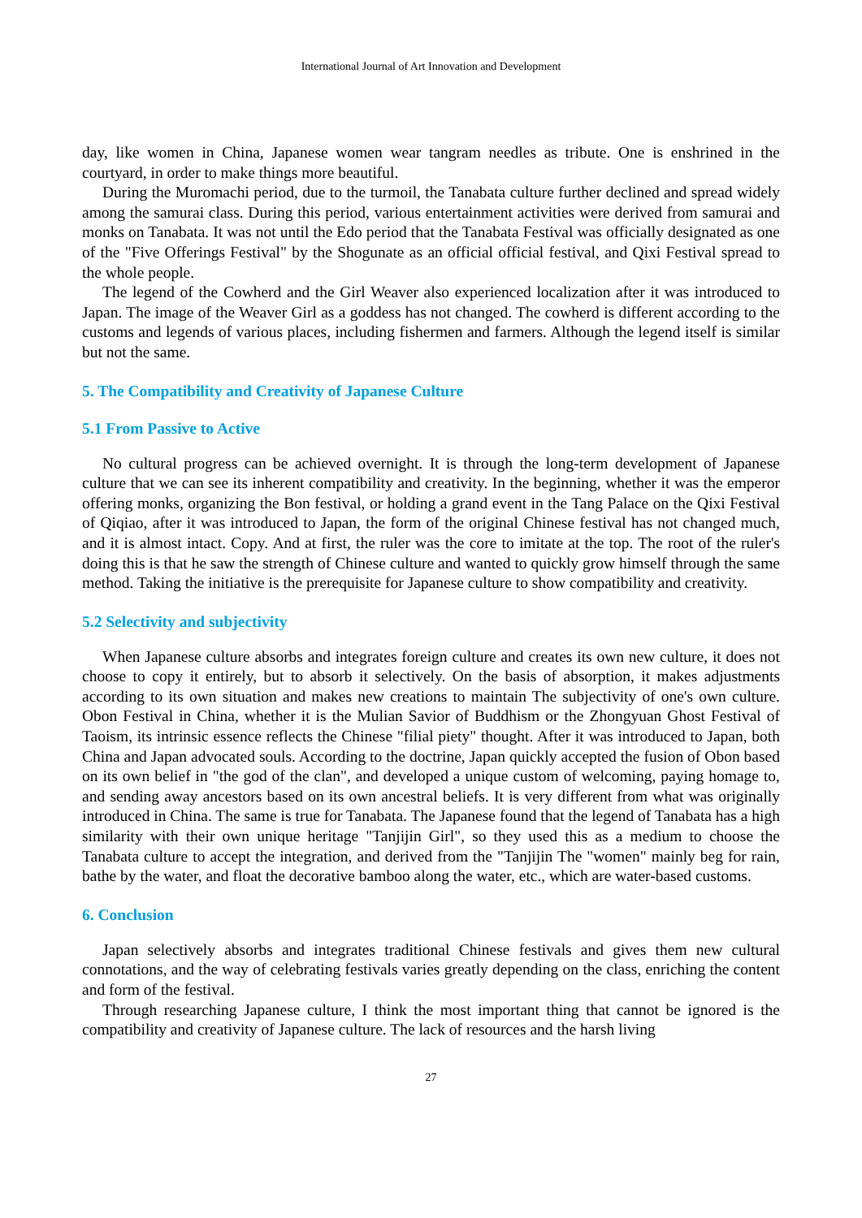International Journal of Art Innovation and Development
day, like women in China, Japanese women wear tangram needles as tribute. One is enshrined in the courtyard, in order to make things more beautiful.
During the Muromachi period, due to the turmoil, the Tanabata culture further declined and spread widely among the samurai class. During this period, various entertainment activities were derived from samurai and monks on Tanabata. It was not until the Edo period that the Tanabata Festival was officially designated as one of the "Five Offerings Festival" by the Shogunate as an official official festival, and Qixi Festival spread to the whole people.
The legend of the Cowherd and the Girl Weaver also experienced localization after it was introduced to Japan. The image of the Weaver Girl as a goddess has not changed. The cowherd is different according to the customs and legends of various places, including fishermen and farmers. Although the legend itself is similar but not the same.
5. The Compatibility and Creativity of Japanese Culture
5.1 From Passive to Active
No cultural progress can be achieved overnight. It is through the long-term development of Japanese culture that we can see its inherent compatibility and creativity. In the beginning, whether it was the emperor offering monks, organizing the Bon festival, or holding a grand event in the Tang Palace on the Qixi Festival of Qiqiao, after it was introduced to Japan, the form of the original Chinese festival has not changed much, and it is almost intact. Copy. And at first, the ruler was the core to imitate at the top. The root of the ruler's doing this is that he saw the strength of Chinese culture and wanted to quickly grow himself through the same method. Taking the initiative is the prerequisite for Japanese culture to show compatibility and creativity.
5.2 Selectivity and subjectivity
When Japanese culture absorbs and integrates foreign culture and creates its own new culture, it does not choose to copy it entirely, but to absorb it selectively. On the basis of absorption, it makes adjustments according to its own situation and makes new creations to maintain The subjectivity of one's own culture. Obon Festival in China, whether it is the Mulian Savior of Buddhism or the Zhongyuan Ghost Festival of Taoism, its intrinsic essence reflects the Chinese "filial piety" thought. After it was introduced to Japan, both China and Japan advocated souls. According to the doctrine, Japan quickly accepted the fusion of Obon based on its own belief in "the god of the clan", and developed a unique custom of welcoming, paying homage to, and sending away ancestors based on its own ancestral beliefs. It is very different from what was originally introduced in China. The same is true for Tanabata. The Japanese found that the legend of Tanabata has a high similarity with their own unique heritage "Tanjijin Girl", so they used this as a medium to choose the Tanabata culture to accept the integration, and derived from the "Tanjijin The "women" mainly beg for rain, bathe by the water, and float the decorative bamboo along the water, etc., which are water-based customs.
6. Conclusion
Japan selectively absorbs and integrates traditional Chinese festivals and gives them new cultural connotations, and the way of celebrating festivals varies greatly depending on the class, enriching the content and form of the festival.
Through researching Japanese culture, I think the most important thing that cannot be ignored is the compatibility and creativity of Japanese culture. The lack of resources and the harsh living
27